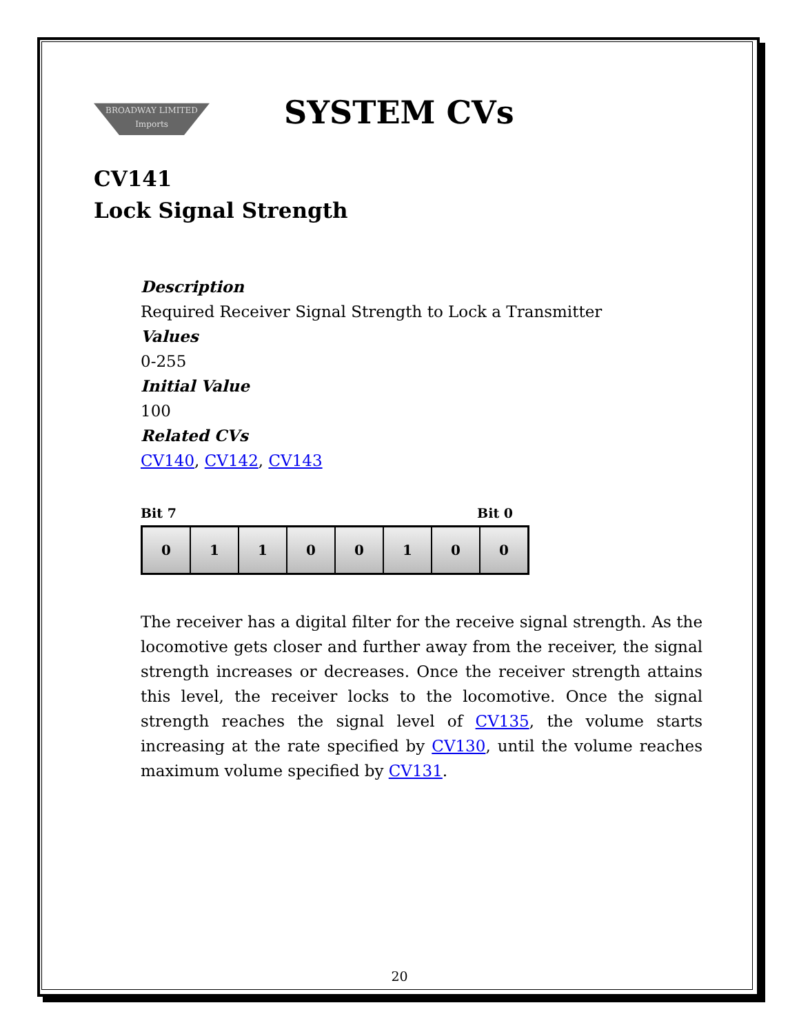BROADWAY LIMITED Imports
SYSTEM CVs
CV141
Lock Signal Strength
Description
Required Receiver Signal Strength to Lock a Transmitter
Values
0-255
Initial Value
100
Related CVs
CV140, CV142, CV143
Bit 7 Bit 0
| 0 | 1 | 1 | 0 | 0 | 1 | 0 | 0 |
The receiver has a digital filter for the receive signal strength. As the locomotive gets closer and further away from the receiver, the signal strength increases or decreases. Once the receiver strength attains this level, the receiver locks to the locomotive. Once the signal strength reaches the signal level of CV135, the volume starts increasing at the rate specified by CV130, until the volume reaches maximum volume specified by CV131.
20